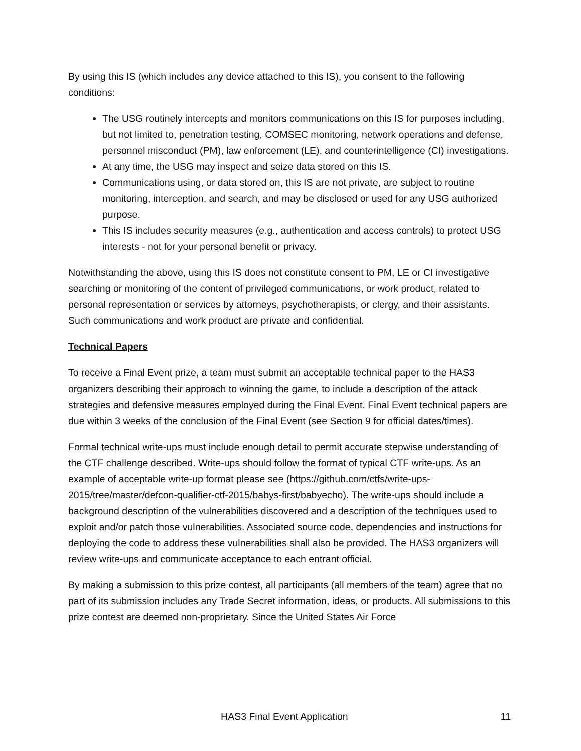By using this IS (which includes any device attached to this IS), you consent to the following conditions:
The USG routinely intercepts and monitors communications on this IS for purposes including, but not limited to, penetration testing, COMSEC monitoring, network operations and defense, personnel misconduct (PM), law enforcement (LE), and counterintelligence (CI) investigations.
At any time, the USG may inspect and seize data stored on this IS.
Communications using, or data stored on, this IS are not private, are subject to routine monitoring, interception, and search, and may be disclosed or used for any USG authorized purpose.
This IS includes security measures (e.g., authentication and access controls) to protect USG interests - not for your personal benefit or privacy.
Notwithstanding the above, using this IS does not constitute consent to PM, LE or CI investigative searching or monitoring of the content of privileged communications, or work product, related to personal representation or services by attorneys, psychotherapists, or clergy, and their assistants. Such communications and work product are private and confidential.
Technical Papers
To receive a Final Event prize, a team must submit an acceptable technical paper to the HAS3 organizers describing their approach to winning the game, to include a description of the attack strategies and defensive measures employed during the Final Event. Final Event technical papers are due within 3 weeks of the conclusion of the Final Event (see Section 9 for official dates/times).
Formal technical write-ups must include enough detail to permit accurate stepwise understanding of the CTF challenge described. Write-ups should follow the format of typical CTF write-ups. As an example of acceptable write-up format please see (https://github.com/ctfs/write-ups-2015/tree/master/defcon-qualifier-ctf-2015/babys-first/babyecho). The write-ups should include a background description of the vulnerabilities discovered and a description of the techniques used to exploit and/or patch those vulnerabilities. Associated source code, dependencies and instructions for deploying the code to address these vulnerabilities shall also be provided. The HAS3 organizers will review write-ups and communicate acceptance to each entrant official.
By making a submission to this prize contest, all participants (all members of the team) agree that no part of its submission includes any Trade Secret information, ideas, or products. All submissions to this prize contest are deemed non-proprietary. Since the United States Air Force
HAS3 Final Event Application 11